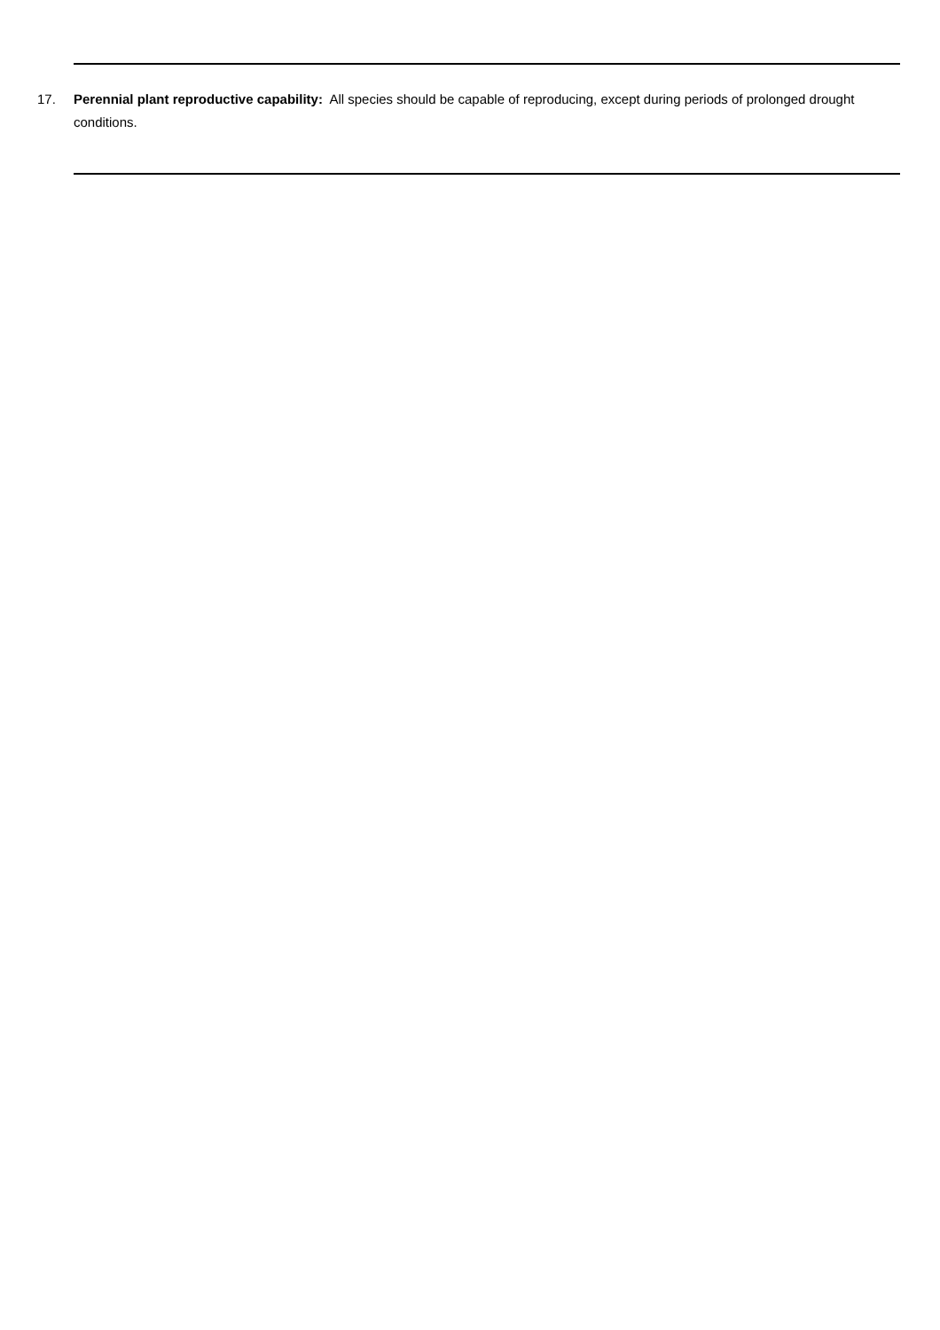17. Perennial plant reproductive capability: All species should be capable of reproducing, except during periods of prolonged drought conditions.